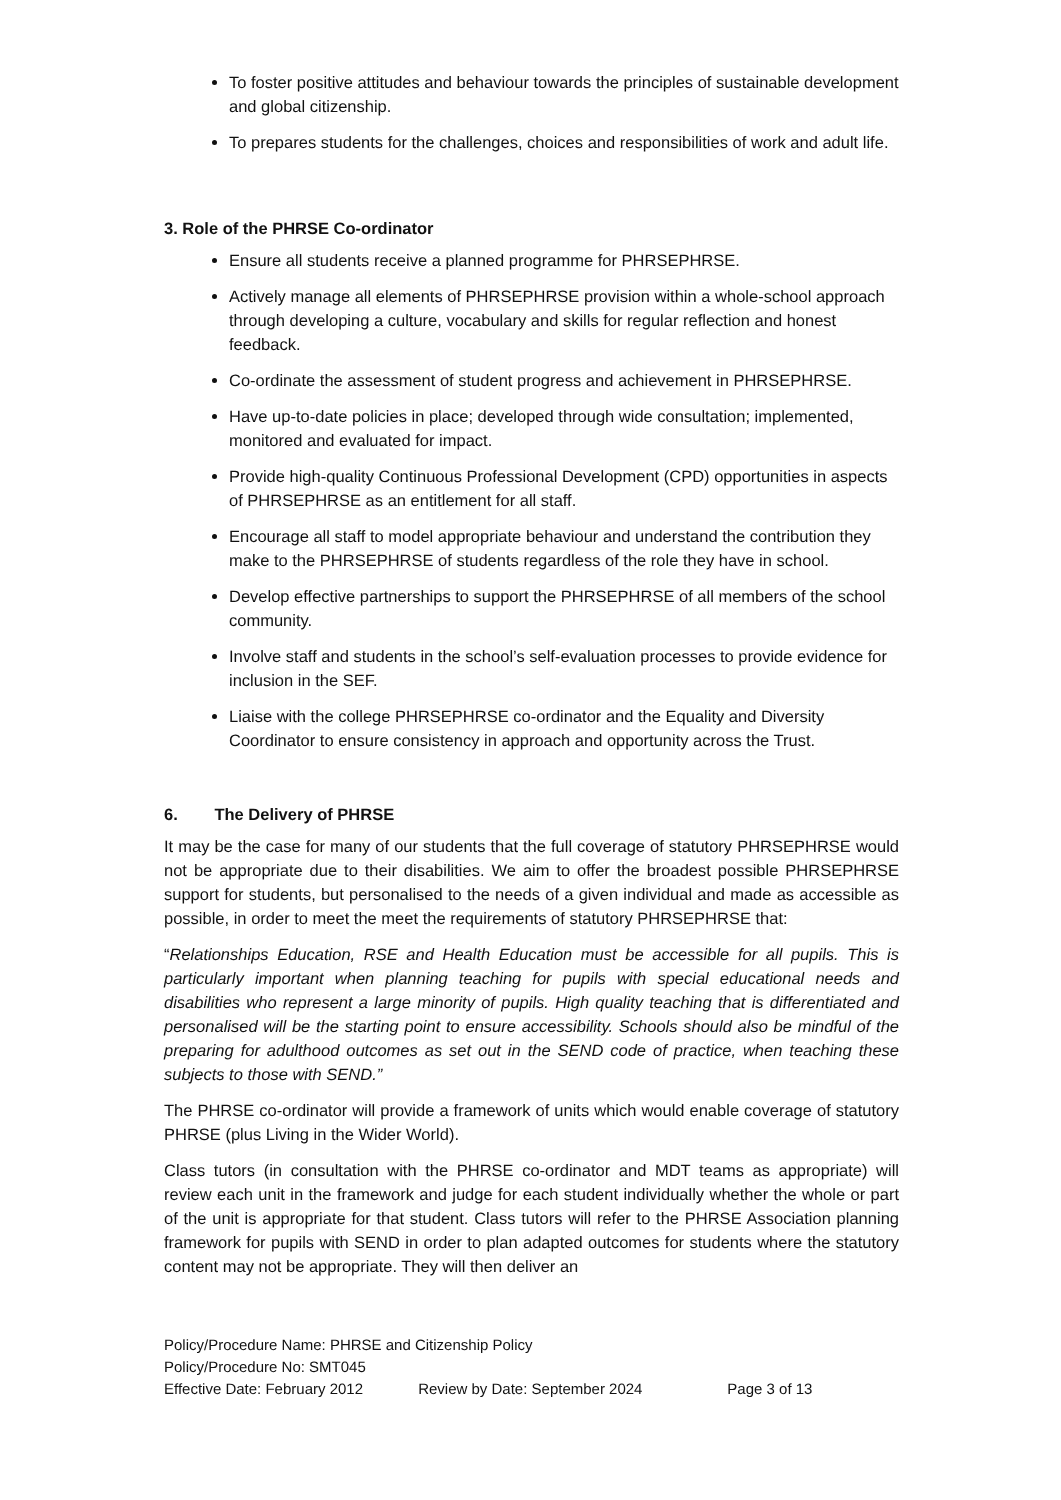To foster positive attitudes and behaviour towards the principles of sustainable development and global citizenship.
To prepares students for the challenges, choices and responsibilities of work and adult life.
3. Role of the PHRSE Co-ordinator
Ensure all students receive a planned programme for PHRSEPHRSE.
Actively manage all elements of PHRSEPHRSE provision within a whole-school approach through developing a culture, vocabulary and skills for regular reflection and honest feedback.
Co-ordinate the assessment of student progress and achievement in PHRSEPHRSE.
Have up-to-date policies in place; developed through wide consultation; implemented, monitored and evaluated for impact.
Provide high-quality Continuous Professional Development (CPD) opportunities in aspects of PHRSEPHRSE as an entitlement for all staff.
Encourage all staff to model appropriate behaviour and understand the contribution they make to the PHRSEPHRSE of students regardless of the role they have in school.
Develop effective partnerships to support the PHRSEPHRSE of all members of the school community.
Involve staff and students in the school’s self-evaluation processes to provide evidence for inclusion in the SEF.
Liaise with the college PHRSEPHRSE co-ordinator and the Equality and Diversity Coordinator to ensure consistency in approach and opportunity across the Trust.
6. The Delivery of PHRSE
It may be the case for many of our students that the full coverage of statutory PHRSEPHRSE would not be appropriate due to their disabilities. We aim to offer the broadest possible PHRSEPHRSE support for students, but personalised to the needs of a given individual and made as accessible as possible, in order to meet the meet the requirements of statutory PHRSEPHRSE that:
“Relationships Education, RSE and Health Education must be accessible for all pupils. This is particularly important when planning teaching for pupils with special educational needs and disabilities who represent a large minority of pupils. High quality teaching that is differentiated and personalised will be the starting point to ensure accessibility. Schools should also be mindful of the preparing for adulthood outcomes as set out in the SEND code of practice, when teaching these subjects to those with SEND.”
The PHRSE co-ordinator will provide a framework of units which would enable coverage of statutory PHRSE (plus Living in the Wider World).
Class tutors (in consultation with the PHRSE co-ordinator and MDT teams as appropriate) will review each unit in the framework and judge for each student individually whether the whole or part of the unit is appropriate for that student. Class tutors will refer to the PHRSE Association planning framework for pupils with SEND in order to plan adapted outcomes for students where the statutory content may not be appropriate. They will then deliver an
Policy/Procedure Name: PHRSE and Citizenship Policy
Policy/Procedure No: SMT045
Effective Date: February 2012 Review by Date: September 2024 Page 3 of 13